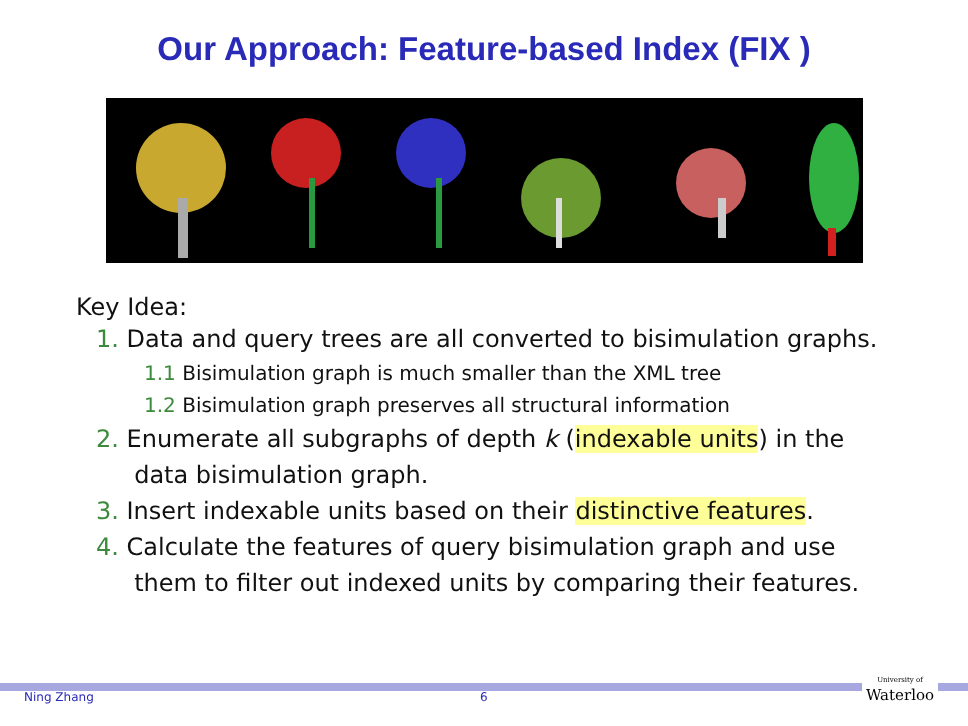Our Approach: Feature-based Index (FIX )
Key Idea:
1. Data and query trees are all converted to bisimulation graphs.
1.1 Bisimulation graph is much smaller than the XML tree
1.2 Bisimulation graph preserves all structural information
2. Enumerate all subgraphs of depth k (indexable units) in the
data bisimulation graph.
3. Insert indexable units based on their distinctive features.
4. Calculate the features of query bisimulation graph and use
them to filter out indexed units by comparing their features.
Ning Zhang 6
University of
Waterloo